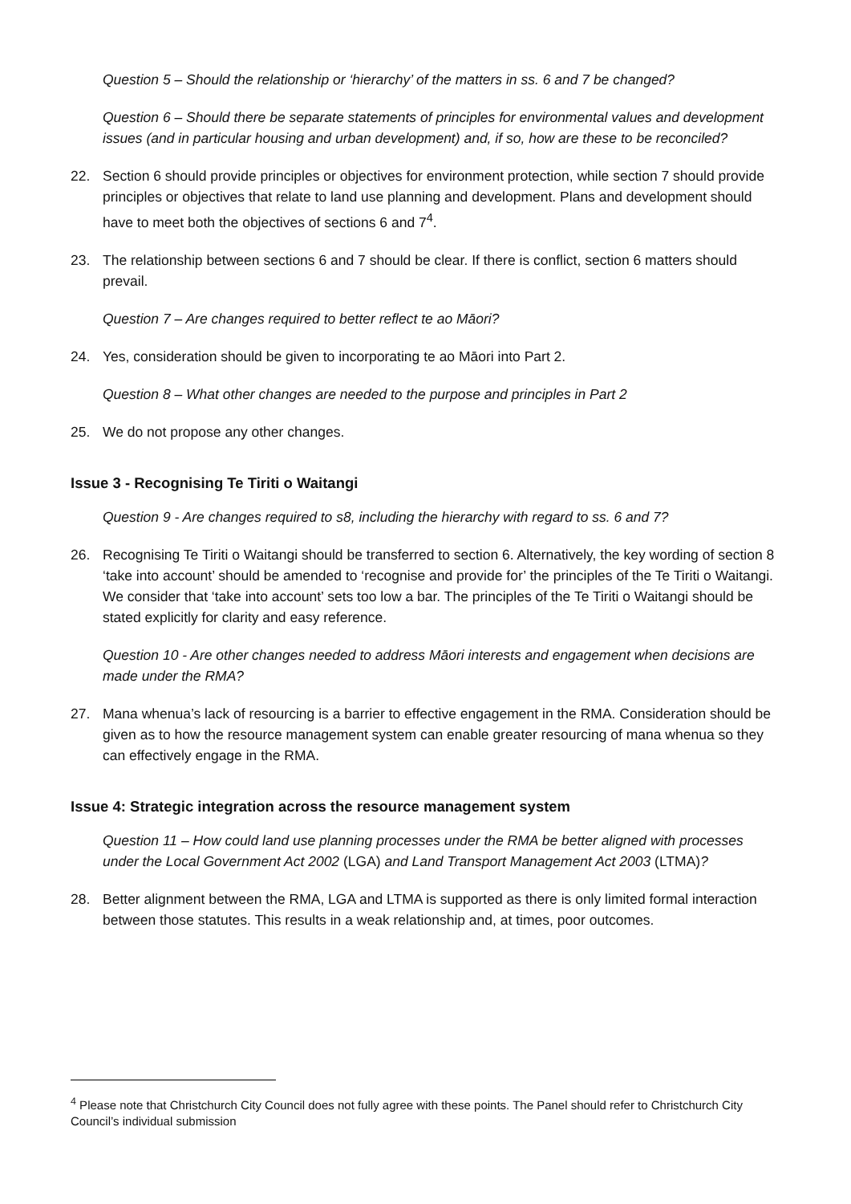Question 5 – Should the relationship or ‘hierarchy’ of the matters in ss. 6 and 7 be changed?
Question 6 – Should there be separate statements of principles for environmental values and development issues (and in particular housing and urban development) and, if so, how are these to be reconciled?
22. Section 6 should provide principles or objectives for environment protection, while section 7 should provide principles or objectives that relate to land use planning and development. Plans and development should have to meet both the objectives of sections 6 and 7<sup>4</sup>.
23. The relationship between sections 6 and 7 should be clear. If there is conflict, section 6 matters should prevail.
Question 7 – Are changes required to better reflect te ao Māori?
24. Yes, consideration should be given to incorporating te ao Māori into Part 2.
Question 8 – What other changes are needed to the purpose and principles in Part 2
25. We do not propose any other changes.
Issue 3 - Recognising Te Tiriti o Waitangi
Question 9 - Are changes required to s8, including the hierarchy with regard to ss. 6 and 7?
26. Recognising Te Tiriti o Waitangi should be transferred to section 6. Alternatively, the key wording of section 8 ‘take into account’ should be amended to ‘recognise and provide for’ the principles of the Te Tiriti o Waitangi. We consider that ‘take into account’ sets too low a bar. The principles of the Te Tiriti o Waitangi should be stated explicitly for clarity and easy reference.
Question 10 - Are other changes needed to address Māori interests and engagement when decisions are made under the RMA?
27. Mana whenua’s lack of resourcing is a barrier to effective engagement in the RMA. Consideration should be given as to how the resource management system can enable greater resourcing of mana whenua so they can effectively engage in the RMA.
Issue 4: Strategic integration across the resource management system
Question 11 – How could land use planning processes under the RMA be better aligned with processes under the Local Government Act 2002 (LGA) and Land Transport Management Act 2003 (LTMA)?
28. Better alignment between the RMA, LGA and LTMA is supported as there is only limited formal interaction between those statutes. This results in a weak relationship and, at times, poor outcomes.
<sup>4</sup> Please note that Christchurch City Council does not fully agree with these points. The Panel should refer to Christchurch City Council’s individual submission